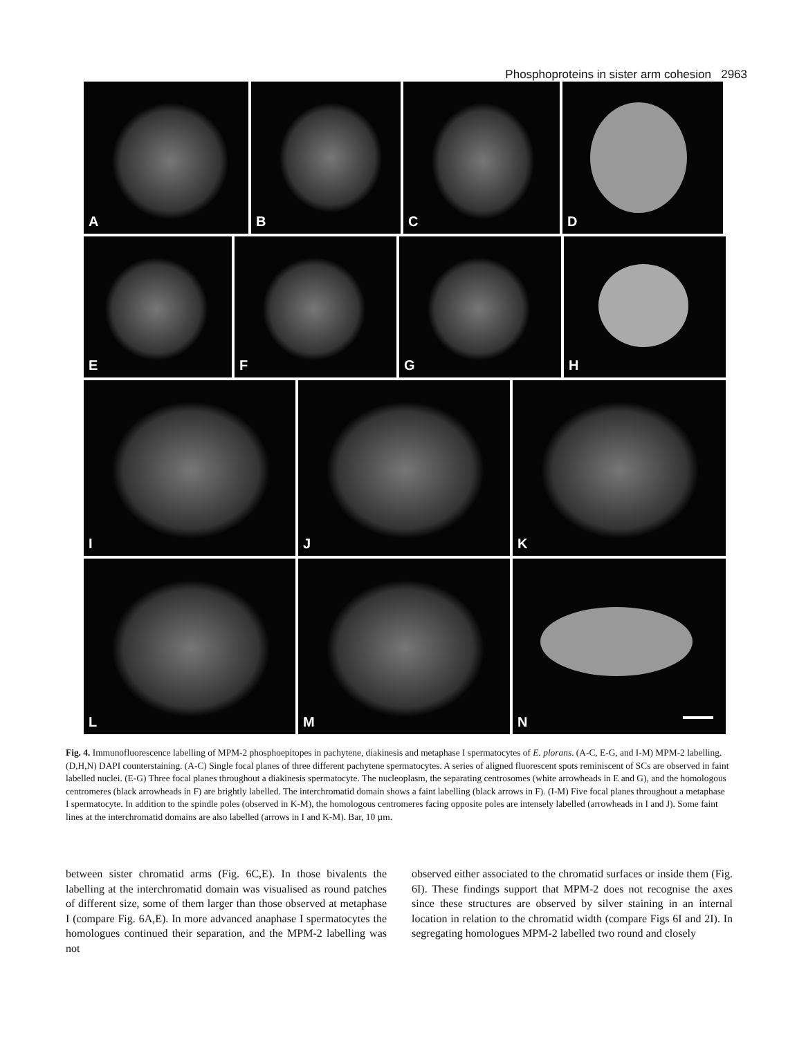Phosphoproteins in sister arm cohesion 2963
A B C D
E F G H
I J K
L M N
Fig. 4. Immunofluorescence labelling of MPM-2 phosphoepitopes in pachytene, diakinesis and metaphase I spermatocytes of E. plorans. (A-C, E-G, and I-M) MPM-2 labelling. (D,H,N) DAPI counterstaining. (A-C) Single focal planes of three different pachytene spermatocytes. A series of aligned fluorescent spots reminiscent of SCs are observed in faint labelled nuclei. (E-G) Three focal planes throughout a diakinesis spermatocyte. The nucleoplasm, the separating centrosomes (white arrowheads in E and G), and the homologous centromeres (black arrowheads in F) are brightly labelled. The interchromatid domain shows a faint labelling (black arrows in F). (I-M) Five focal planes throughout a metaphase I spermatocyte. In addition to the spindle poles (observed in K-M), the homologous centromeres facing opposite poles are intensely labelled (arrowheads in I and J). Some faint lines at the interchromatid domains are also labelled (arrows in I and K-M). Bar, 10 µm.
between sister chromatid arms (Fig. 6C,E). In those bivalents the labelling at the interchromatid domain was visualised as round patches of different size, some of them larger than those observed at metaphase I (compare Fig. 6A,E). In more advanced anaphase I spermatocytes the homologues continued their separation, and the MPM-2 labelling was not
observed either associated to the chromatid surfaces or inside them (Fig. 6I). These findings support that MPM-2 does not recognise the axes since these structures are observed by silver staining in an internal location in relation to the chromatid width (compare Figs 6I and 2I). In segregating homologues MPM-2 labelled two round and closely